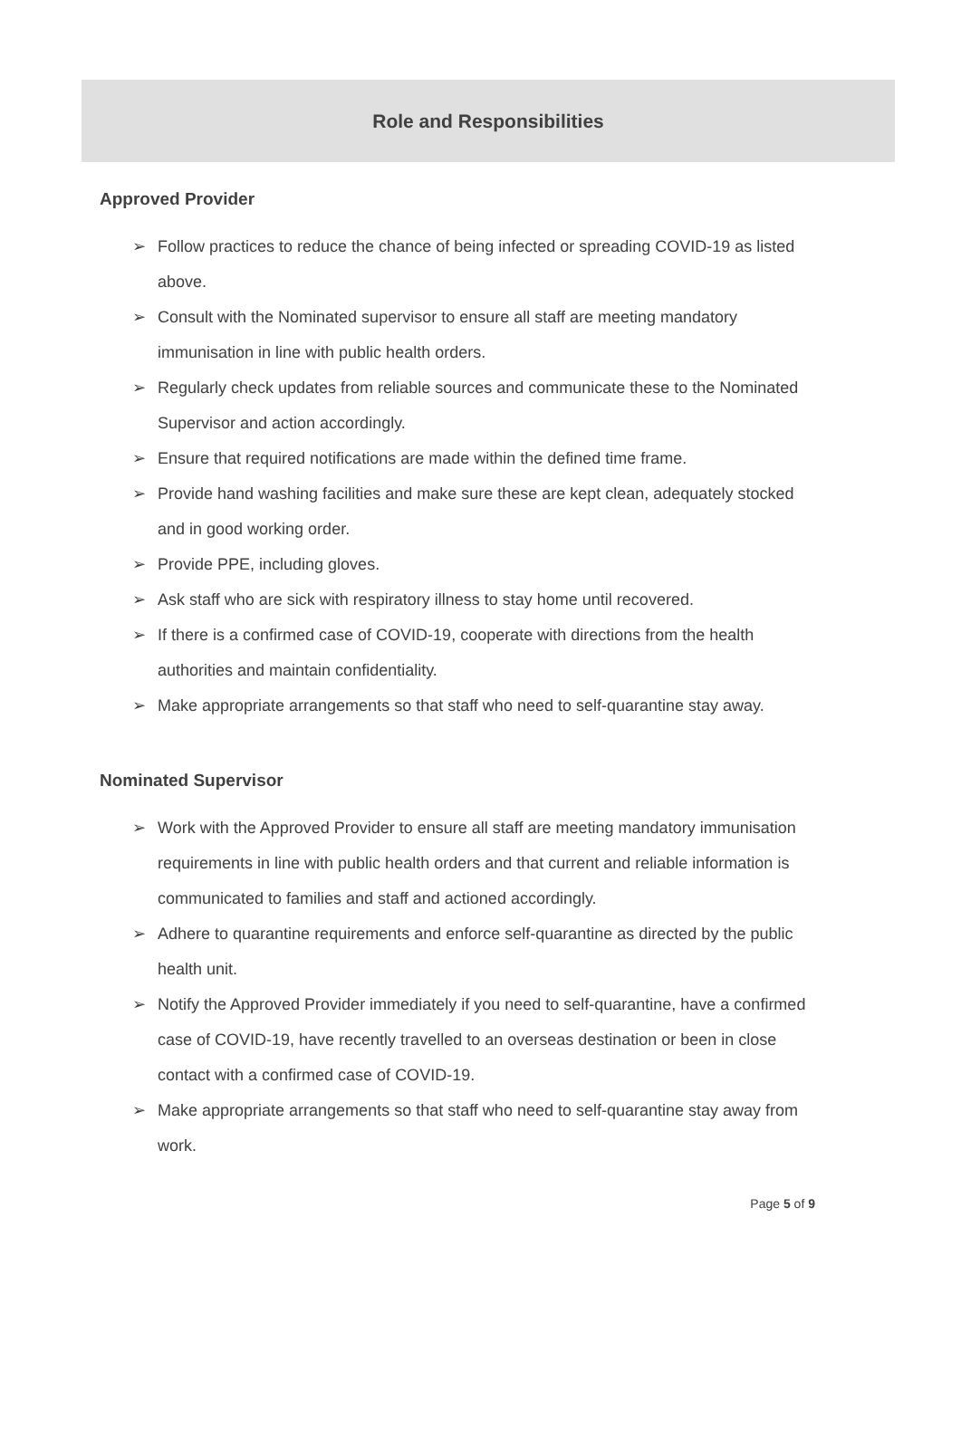Role and Responsibilities
Approved Provider
➢ Follow practices to reduce the chance of being infected or spreading COVID-19 as listed above.
➢ Consult with the Nominated supervisor to ensure all staff are meeting mandatory immunisation in line with public health orders.
➢ Regularly check updates from reliable sources and communicate these to the Nominated Supervisor and action accordingly.
➢ Ensure that required notifications are made within the defined time frame.
➢ Provide hand washing facilities and make sure these are kept clean, adequately stocked and in good working order.
➢ Provide PPE, including gloves.
➢ Ask staff who are sick with respiratory illness to stay home until recovered.
➢ If there is a confirmed case of COVID-19, cooperate with directions from the health authorities and maintain confidentiality.
➢ Make appropriate arrangements so that staff who need to self-quarantine stay away.
Nominated Supervisor
➢ Work with the Approved Provider to ensure all staff are meeting mandatory immunisation requirements in line with public health orders and that current and reliable information is communicated to families and staff and actioned accordingly.
➢ Adhere to quarantine requirements and enforce self-quarantine as directed by the public health unit.
➢ Notify the Approved Provider immediately if you need to self-quarantine, have a confirmed case of COVID-19, have recently travelled to an overseas destination or been in close contact with a confirmed case of COVID-19.
➢ Make appropriate arrangements so that staff who need to self-quarantine stay away from work.
Page 5 of 9